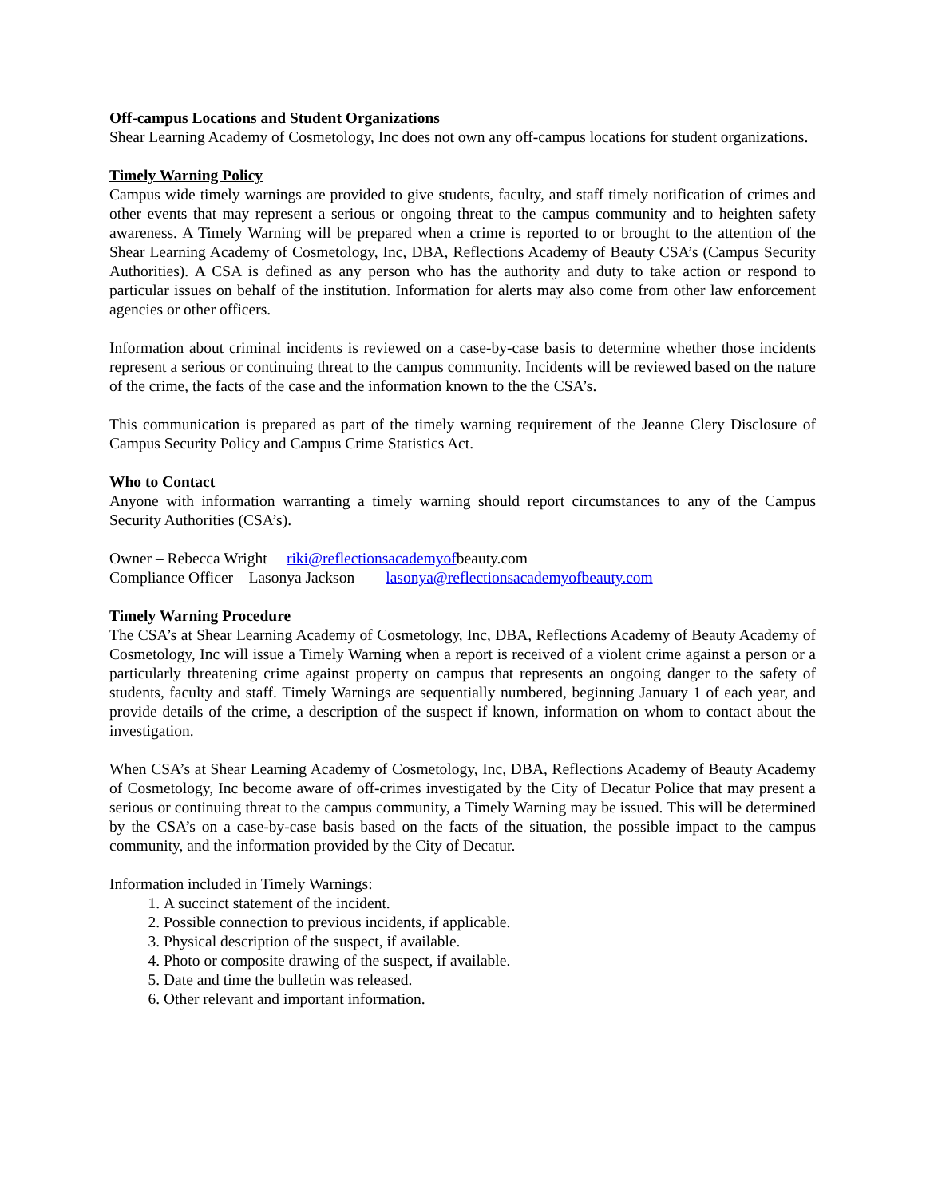Off-campus Locations and Student Organizations
Shear Learning Academy of Cosmetology, Inc does not own any off-campus locations for student organizations.
Timely Warning Policy
Campus wide timely warnings are provided to give students, faculty, and staff timely notification of crimes and other events that may represent a serious or ongoing threat to the campus community and to heighten safety awareness. A Timely Warning will be prepared when a crime is reported to or brought to the attention of the Shear Learning Academy of Cosmetology, Inc, DBA, Reflections Academy of Beauty CSA’s (Campus Security Authorities). A CSA is defined as any person who has the authority and duty to take action or respond to particular issues on behalf of the institution. Information for alerts may also come from other law enforcement agencies or other officers.
Information about criminal incidents is reviewed on a case-by-case basis to determine whether those incidents represent a serious or continuing threat to the campus community. Incidents will be reviewed based on the nature of the crime, the facts of the case and the information known to the the CSA’s.
This communication is prepared as part of the timely warning requirement of the Jeanne Clery Disclosure of Campus Security Policy and Campus Crime Statistics Act.
Who to Contact
Anyone with information warranting a timely warning should report circumstances to any of the Campus Security Authorities (CSA’s).
Owner – Rebecca Wright riki@reflectionsacademyofbeauty.com
Compliance Officer – Lasonya Jackson lasonya@reflectionsacademyofbeauty.com
Timely Warning Procedure
The CSA’s at Shear Learning Academy of Cosmetology, Inc, DBA, Reflections Academy of Beauty Academy of Cosmetology, Inc will issue a Timely Warning when a report is received of a violent crime against a person or a particularly threatening crime against property on campus that represents an ongoing danger to the safety of students, faculty and staff. Timely Warnings are sequentially numbered, beginning January 1 of each year, and provide details of the crime, a description of the suspect if known, information on whom to contact about the investigation.
When CSA’s at Shear Learning Academy of Cosmetology, Inc, DBA, Reflections Academy of Beauty Academy of Cosmetology, Inc become aware of off-crimes investigated by the City of Decatur Police that may present a serious or continuing threat to the campus community, a Timely Warning may be issued. This will be determined by the CSA’s on a case-by-case basis based on the facts of the situation, the possible impact to the campus community, and the information provided by the City of Decatur.
Information included in Timely Warnings:
1. A succinct statement of the incident.
2. Possible connection to previous incidents, if applicable.
3. Physical description of the suspect, if available.
4. Photo or composite drawing of the suspect, if available.
5. Date and time the bulletin was released.
6. Other relevant and important information.